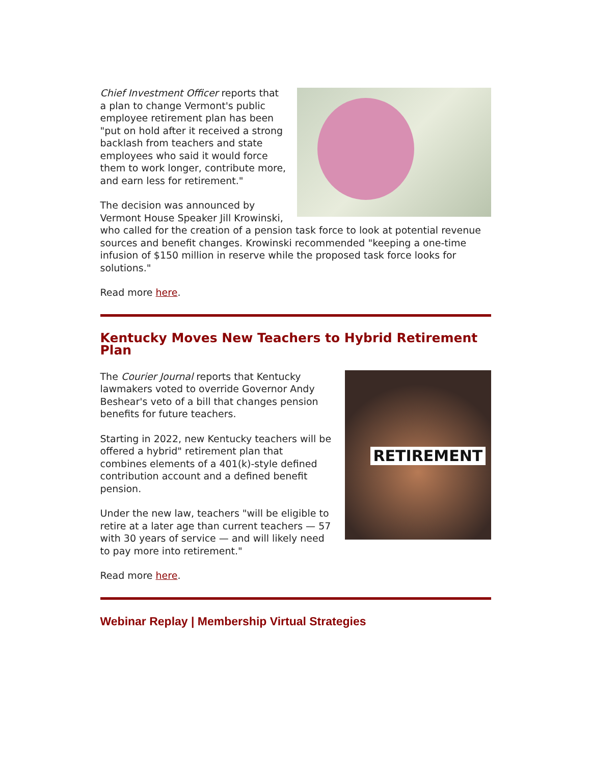Chief Investment Officer reports that a plan to change Vermont's public employee retirement plan has been "put on hold after it received a strong backlash from teachers and state employees who said it would force them to work longer, contribute more, and earn less for retirement."
The decision was announced by Vermont House Speaker Jill Krowinski, who called for the creation of a pension task force to look at potential revenue sources and benefit changes. Krowinski recommended "keeping a one-time infusion of $150 million in reserve while the proposed task force looks for solutions."
Read more here.
Kentucky Moves New Teachers to Hybrid Retirement Plan
RETIREMENT
The Courier Journal reports that Kentucky lawmakers voted to override Governor Andy Beshear's veto of a bill that changes pension benefits for future teachers.
Starting in 2022, new Kentucky teachers will be offered a hybrid" retirement plan that combines elements of a 401(k)-style defined contribution account and a defined benefit pension.
Under the new law, teachers "will be eligible to retire at a later age than current teachers — 57 with 30 years of service — and will likely need to pay more into retirement."
Read more here.
Webinar Replay | Membership Virtual Strategies